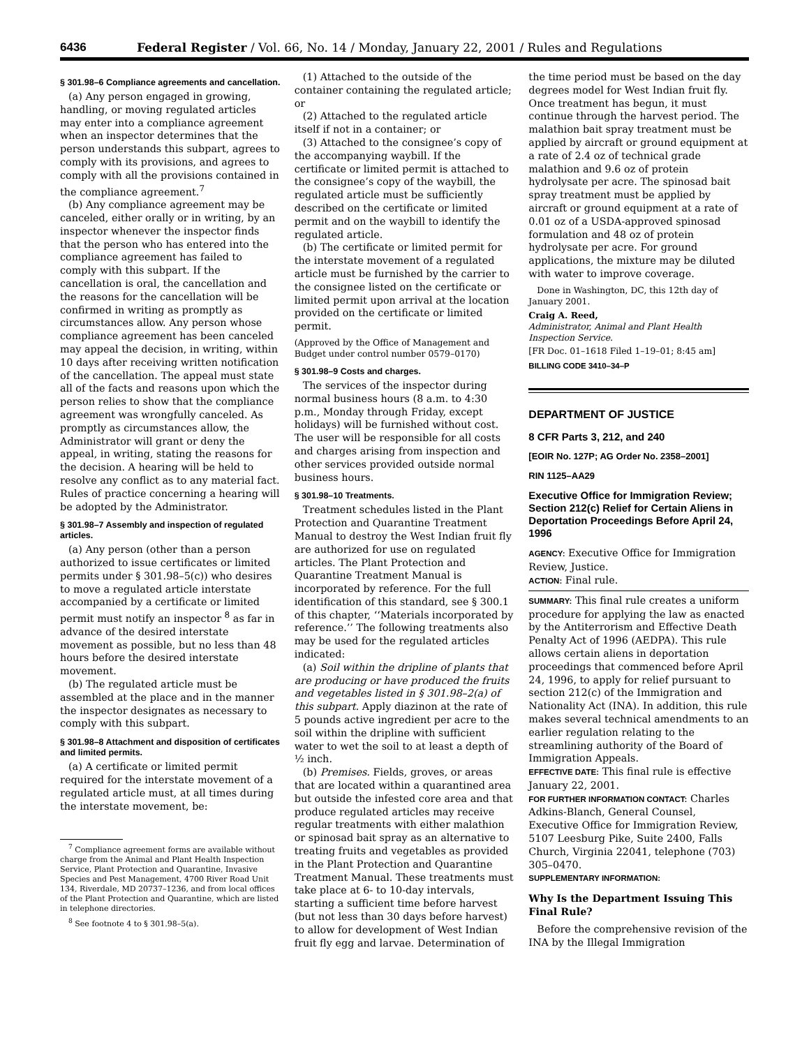6436 Federal Register / Vol. 66, No. 14 / Monday, January 22, 2001 / Rules and Regulations
§ 301.98–6 Compliance agreements and cancellation.
(a) Any person engaged in growing, handling, or moving regulated articles may enter into a compliance agreement when an inspector determines that the person understands this subpart, agrees to comply with its provisions, and agrees to comply with all the provisions contained in the compliance agreement.<sup>7</sup>
(b) Any compliance agreement may be canceled, either orally or in writing, by an inspector whenever the inspector finds that the person who has entered into the compliance agreement has failed to comply with this subpart. If the cancellation is oral, the cancellation and the reasons for the cancellation will be confirmed in writing as promptly as circumstances allow. Any person whose compliance agreement has been canceled may appeal the decision, in writing, within 10 days after receiving written notification of the cancellation. The appeal must state all of the facts and reasons upon which the person relies to show that the compliance agreement was wrongfully canceled. As promptly as circumstances allow, the Administrator will grant or deny the appeal, in writing, stating the reasons for the decision. A hearing will be held to resolve any conflict as to any material fact. Rules of practice concerning a hearing will be adopted by the Administrator.
§ 301.98–7 Assembly and inspection of regulated articles.
(a) Any person (other than a person authorized to issue certificates or limited permits under § 301.98–5(c)) who desires to move a regulated article interstate accompanied by a certificate or limited permit must notify an inspector <sup>8</sup> as far in advance of the desired interstate movement as possible, but no less than 48 hours before the desired interstate movement.
(b) The regulated article must be assembled at the place and in the manner the inspector designates as necessary to comply with this subpart.
§ 301.98–8 Attachment and disposition of certificates and limited permits.
(a) A certificate or limited permit required for the interstate movement of a regulated article must, at all times during the interstate movement, be:
<sup>7</sup> Compliance agreement forms are available without charge from the Animal and Plant Health Inspection Service, Plant Protection and Quarantine, Invasive Species and Pest Management, 4700 River Road Unit 134, Riverdale, MD 20737–1236, and from local offices of the Plant Protection and Quarantine, which are listed in telephone directories.
<sup>8</sup> See footnote 4 to § 301.98–5(a).
(1) Attached to the outside of the container containing the regulated article; or
(2) Attached to the regulated article itself if not in a container; or
(3) Attached to the consignee’s copy of the accompanying waybill. If the certificate or limited permit is attached to the consignee’s copy of the waybill, the regulated article must be sufficiently described on the certificate or limited permit and on the waybill to identify the regulated article.
(b) The certificate or limited permit for the interstate movement of a regulated article must be furnished by the carrier to the consignee listed on the certificate or limited permit upon arrival at the location provided on the certificate or limited permit.
(Approved by the Office of Management and Budget under control number 0579–0170)
§ 301.98–9 Costs and charges.
The services of the inspector during normal business hours (8 a.m. to 4:30 p.m., Monday through Friday, except holidays) will be furnished without cost. The user will be responsible for all costs and charges arising from inspection and other services provided outside normal business hours.
§ 301.98–10 Treatments.
Treatment schedules listed in the Plant Protection and Quarantine Treatment Manual to destroy the West Indian fruit fly are authorized for use on regulated articles. The Plant Protection and Quarantine Treatment Manual is incorporated by reference. For the full identification of this standard, see § 300.1 of this chapter, ‘‘Materials incorporated by reference.’’ The following treatments also may be used for the regulated articles indicated:
(a) Soil within the dripline of plants that are producing or have produced the fruits and vegetables listed in § 301.98–2(a) of this subpart. Apply diazinon at the rate of 5 pounds active ingredient per acre to the soil within the dripline with sufficient water to wet the soil to at least a depth of ½ inch.
(b) Premises. Fields, groves, or areas that are located within a quarantined area but outside the infested core area and that produce regulated articles may receive regular treatments with either malathion or spinosad bait spray as an alternative to treating fruits and vegetables as provided in the Plant Protection and Quarantine Treatment Manual. These treatments must take place at 6- to 10-day intervals, starting a sufficient time before harvest (but not less than 30 days before harvest) to allow for development of West Indian fruit fly egg and larvae. Determination of
the time period must be based on the day degrees model for West Indian fruit fly. Once treatment has begun, it must continue through the harvest period. The malathion bait spray treatment must be applied by aircraft or ground equipment at a rate of 2.4 oz of technical grade malathion and 9.6 oz of protein hydrolysate per acre. The spinosad bait spray treatment must be applied by aircraft or ground equipment at a rate of 0.01 oz of a USDA-approved spinosad formulation and 48 oz of protein hydrolysate per acre. For ground applications, the mixture may be diluted with water to improve coverage.
Done in Washington, DC, this 12th day of January 2001.
Craig A. Reed,
Administrator, Animal and Plant Health Inspection Service.
[FR Doc. 01–1618 Filed 1–19–01; 8:45 am]
BILLING CODE 3410–34–P
DEPARTMENT OF JUSTICE
8 CFR Parts 3, 212, and 240
[EOIR No. 127P; AG Order No. 2358–2001]
RIN 1125–AA29
Executive Office for Immigration Review; Section 212(c) Relief for Certain Aliens in Deportation Proceedings Before April 24, 1996
AGENCY: Executive Office for Immigration Review, Justice.
ACTION: Final rule.
SUMMARY: This final rule creates a uniform procedure for applying the law as enacted by the Antiterrorism and Effective Death Penalty Act of 1996 (AEDPA). This rule allows certain aliens in deportation proceedings that commenced before April 24, 1996, to apply for relief pursuant to section 212(c) of the Immigration and Nationality Act (INA). In addition, this rule makes several technical amendments to an earlier regulation relating to the streamlining authority of the Board of Immigration Appeals.
EFFECTIVE DATE: This final rule is effective January 22, 2001.
FOR FURTHER INFORMATION CONTACT: Charles Adkins-Blanch, General Counsel, Executive Office for Immigration Review, 5107 Leesburg Pike, Suite 2400, Falls Church, Virginia 22041, telephone (703) 305–0470.
SUPPLEMENTARY INFORMATION:
Why Is the Department Issuing This Final Rule?
Before the comprehensive revision of the INA by the Illegal Immigration